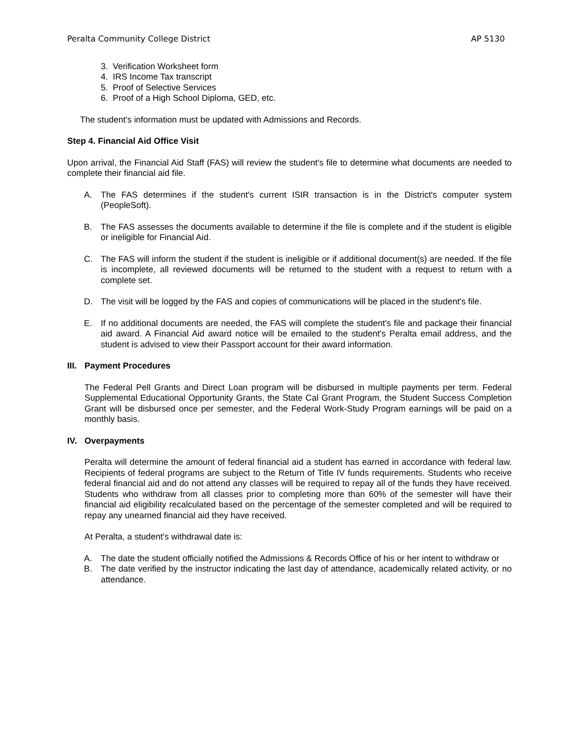Peralta Community College District AP 5130
3. Verification Worksheet form
4. IRS Income Tax transcript
5. Proof of Selective Services
6. Proof of a High School Diploma, GED, etc.
The student's information must be updated with Admissions and Records.
Step 4. Financial Aid Office Visit
Upon arrival, the Financial Aid Staff (FAS) will review the student's file to determine what documents are needed to complete their financial aid file.
A. The FAS determines if the student's current ISIR transaction is in the District's computer system (PeopleSoft).
B. The FAS assesses the documents available to determine if the file is complete and if the student is eligible or ineligible for Financial Aid.
C. The FAS will inform the student if the student is ineligible or if additional document(s) are needed. If the file is incomplete, all reviewed documents will be returned to the student with a request to return with a complete set.
D. The visit will be logged by the FAS and copies of communications will be placed in the student's file.
E. If no additional documents are needed, the FAS will complete the student's file and package their financial aid award. A Financial Aid award notice will be emailed to the student's Peralta email address, and the student is advised to view their Passport account for their award information.
III. Payment Procedures
The Federal Pell Grants and Direct Loan program will be disbursed in multiple payments per term. Federal Supplemental Educational Opportunity Grants, the State Cal Grant Program, the Student Success Completion Grant will be disbursed once per semester, and the Federal Work-Study Program earnings will be paid on a monthly basis.
IV. Overpayments
Peralta will determine the amount of federal financial aid a student has earned in accordance with federal law. Recipients of federal programs are subject to the Return of Title IV funds requirements. Students who receive federal financial aid and do not attend any classes will be required to repay all of the funds they have received. Students who withdraw from all classes prior to completing more than 60% of the semester will have their financial aid eligibility recalculated based on the percentage of the semester completed and will be required to repay any unearned financial aid they have received.
At Peralta, a student's withdrawal date is:
A. The date the student officially notified the Admissions & Records Office of his or her intent to withdraw or
B. The date verified by the instructor indicating the last day of attendance, academically related activity, or no attendance.